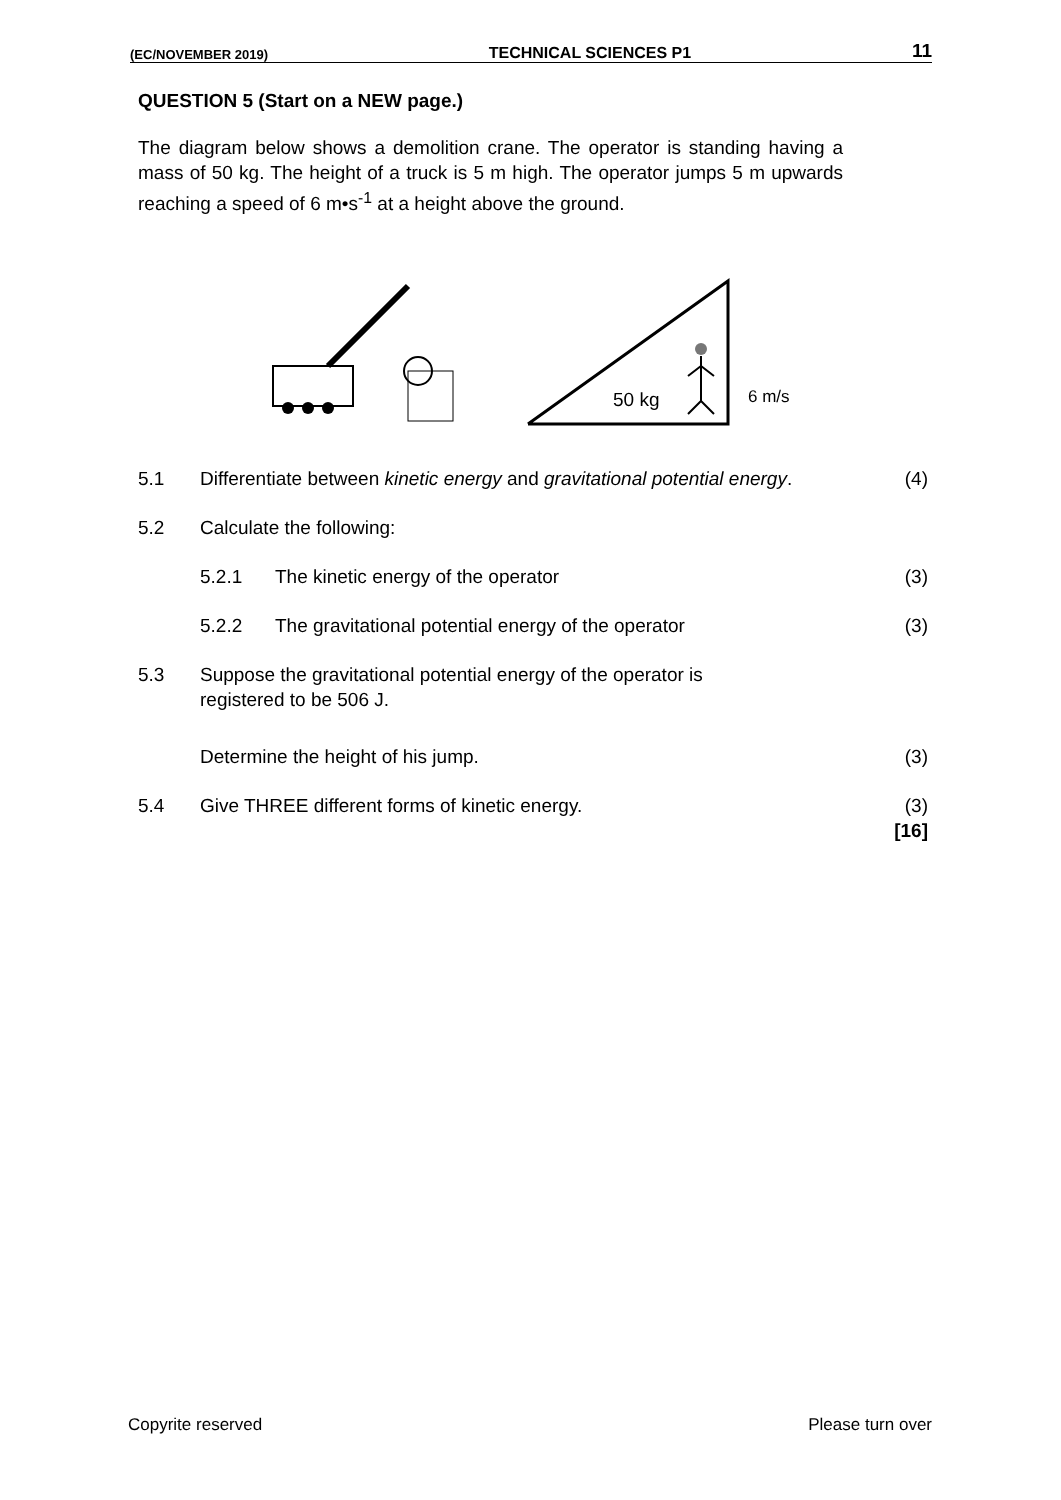(EC/NOVEMBER 2019) TECHNICAL SCIENCES P1 11
QUESTION 5 (Start on a NEW page.)
The diagram below shows a demolition crane. The operator is standing having a mass of 50 kg. The height of a truck is 5 m high. The operator jumps 5 m upwards reaching a speed of 6 m•s<sup>-1</sup> at a height above the ground.
50 kg
6 m/s
5.1 Differentiate between kinetic energy and gravitational potential energy.
(4)
5.2 Calculate the following:
5.2.1 The kinetic energy of the operator
(3)
5.2.2 The gravitational potential energy of the operator
(3)
5.3 Suppose the gravitational potential energy of the operator is
registered to be 506 J.
Determine the height of his jump.
(3)
5.4 Give THREE different forms of kinetic energy.
(3)
[16]
Copyrite reserved Please turn over